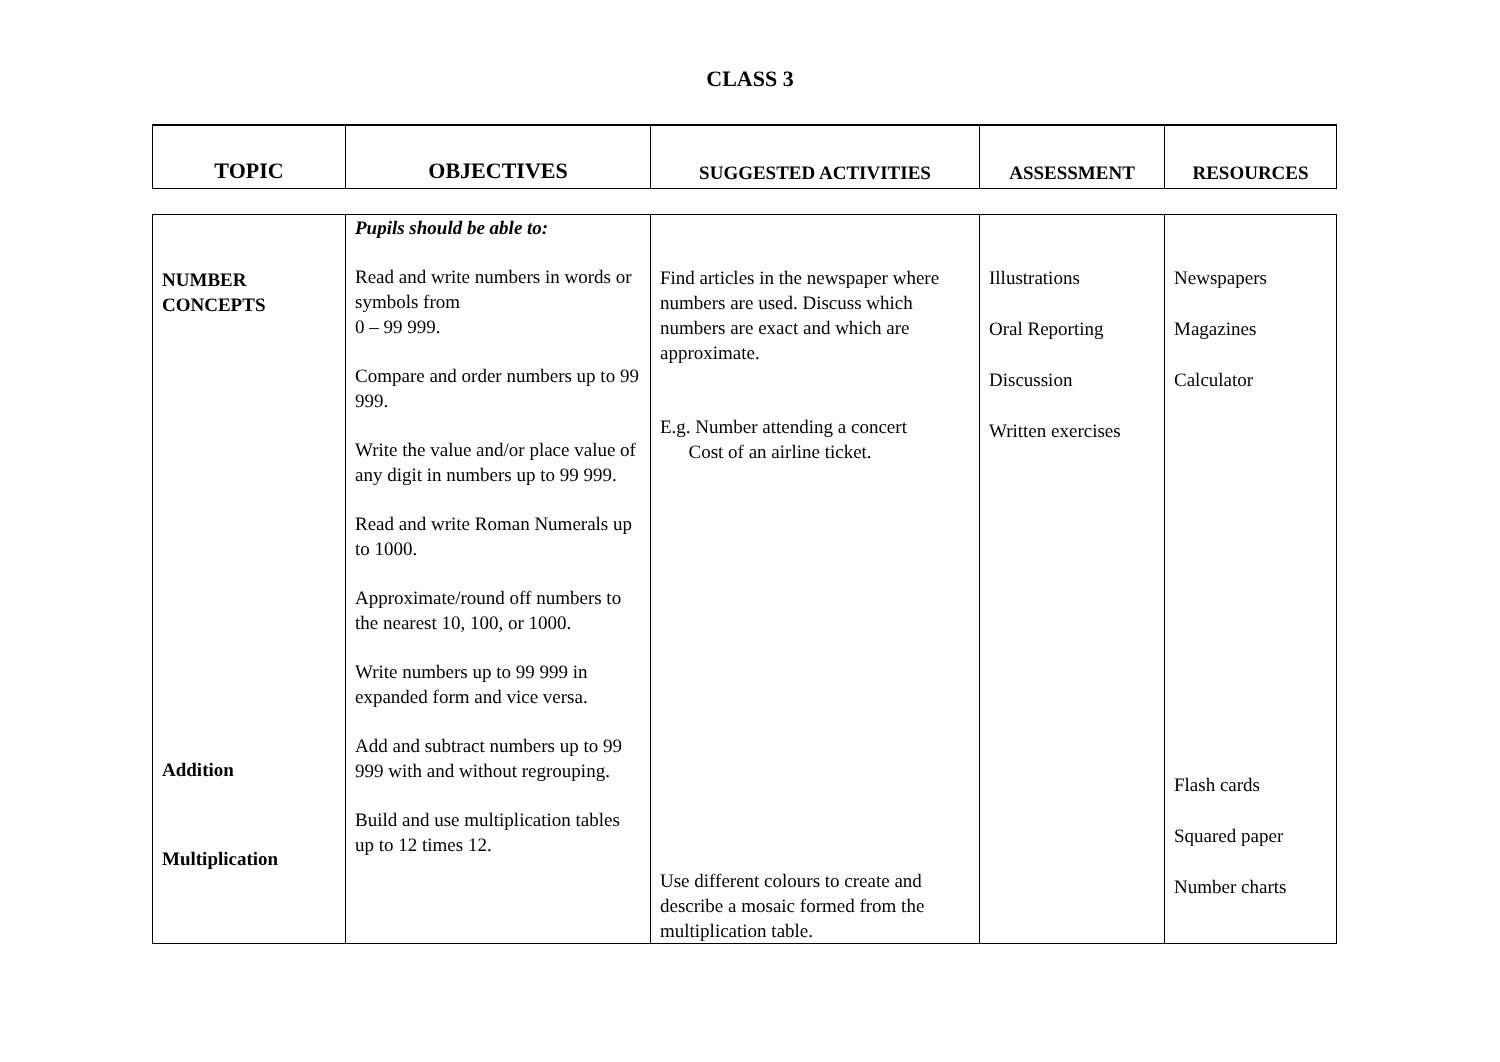CLASS 3
| TOPIC | OBJECTIVES | SUGGESTED ACTIVITIES | ASSESSMENT | RESOURCES |
| --- | --- | --- | --- | --- |
| NUMBER CONCEPTS Addition Multiplication | Pupils should be able to: Read and write numbers in words or symbols from 0 – 99 999. Compare and order numbers up to 99 999. Write the value and/or place value of any digit in numbers up to 99 999. Read and write Roman Numerals up to 1000. Approximate/round off numbers to the nearest 10, 100, or 1000. Write numbers up to 99 999 in expanded form and vice versa. Add and subtract numbers up to 99 999 with and without regrouping. Build and use multiplication tables up to 12 times 12. | Find articles in the newspaper where numbers are used. Discuss which numbers are exact and which are approximate. E.g. Number attending a concert Cost of an airline ticket. Use different colours to create and describe a mosaic formed from the multiplication table. | Illustrations Oral Reporting Discussion Written exercises | Newspapers Magazines Calculator Flash cards Squared paper Number charts |